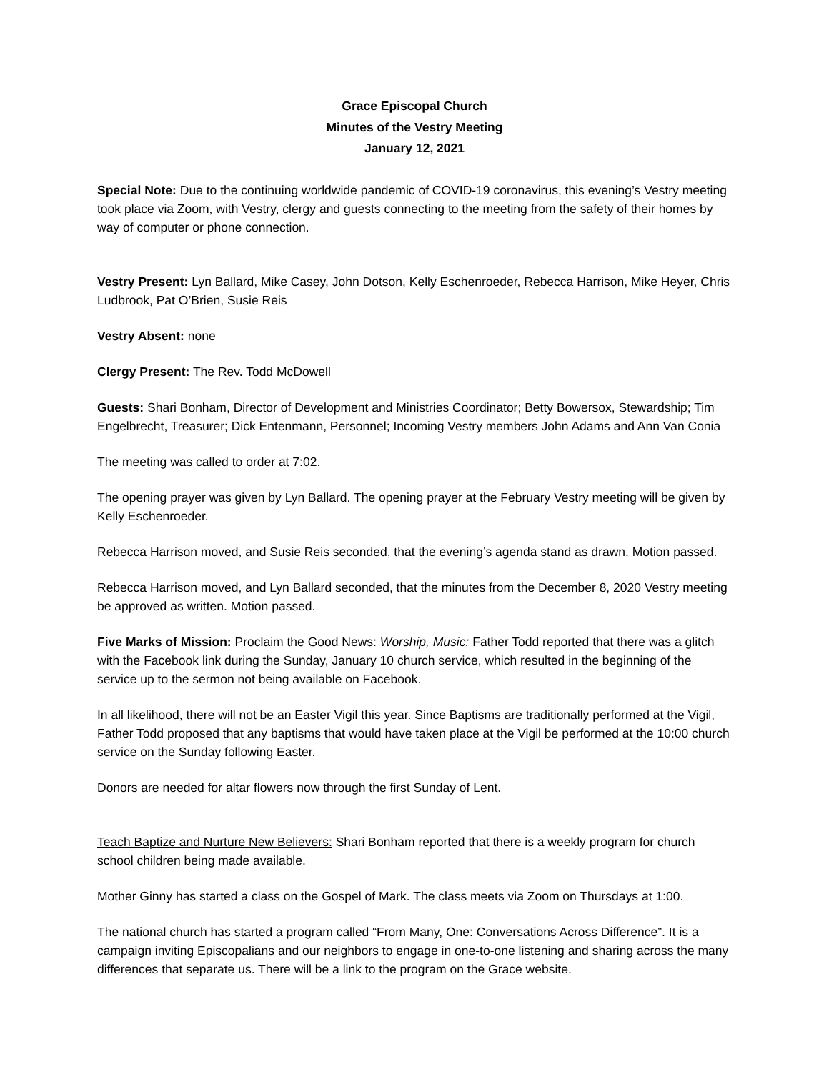Grace Episcopal Church
Minutes of the Vestry Meeting
January 12, 2021
Special Note: Due to the continuing worldwide pandemic of COVID-19 coronavirus, this evening’s Vestry meeting took place via Zoom, with Vestry, clergy and guests connecting to the meeting from the safety of their homes by way of computer or phone connection.
Vestry Present: Lyn Ballard, Mike Casey, John Dotson, Kelly Eschenroeder, Rebecca Harrison, Mike Heyer, Chris Ludbrook, Pat O’Brien, Susie Reis
Vestry Absent: none
Clergy Present: The Rev. Todd McDowell
Guests: Shari Bonham, Director of Development and Ministries Coordinator; Betty Bowersox, Stewardship; Tim Engelbrecht, Treasurer; Dick Entenmann, Personnel; Incoming Vestry members John Adams and Ann Van Conia
The meeting was called to order at 7:02.
The opening prayer was given by Lyn Ballard. The opening prayer at the February Vestry meeting will be given by Kelly Eschenroeder.
Rebecca Harrison moved, and Susie Reis seconded, that the evening’s agenda stand as drawn. Motion passed.
Rebecca Harrison moved, and Lyn Ballard seconded, that the minutes from the December 8, 2020 Vestry meeting be approved as written. Motion passed.
Five Marks of Mission: Proclaim the Good News: Worship, Music: Father Todd reported that there was a glitch with the Facebook link during the Sunday, January 10 church service, which resulted in the beginning of the service up to the sermon not being available on Facebook.
In all likelihood, there will not be an Easter Vigil this year. Since Baptisms are traditionally performed at the Vigil, Father Todd proposed that any baptisms that would have taken place at the Vigil be performed at the 10:00 church service on the Sunday following Easter.
Donors are needed for altar flowers now through the first Sunday of Lent.
Teach Baptize and Nurture New Believers: Shari Bonham reported that there is a weekly program for church school children being made available.
Mother Ginny has started a class on the Gospel of Mark. The class meets via Zoom on Thursdays at 1:00.
The national church has started a program called “From Many, One: Conversations Across Difference”. It is a campaign inviting Episcopalians and our neighbors to engage in one-to-one listening and sharing across the many differences that separate us. There will be a link to the program on the Grace website.